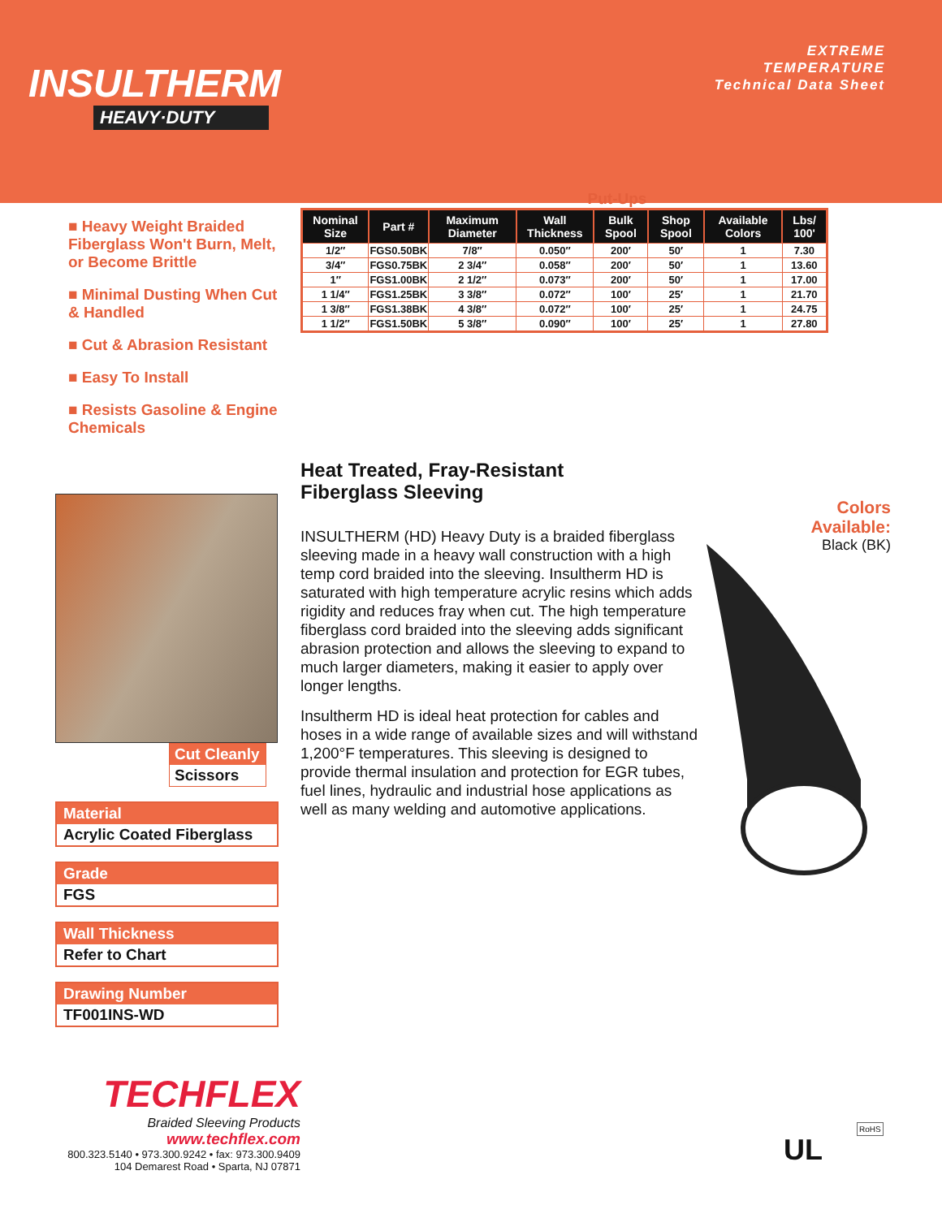INSULTHERM
HEAVY·DUTY
EXTREME
TEMPERATURE
Technical Data Sheet
■ Heavy Weight Braided Fiberglass Won't Burn, Melt, or Become Brittle
■ Minimal Dusting When Cut & Handled
■ Cut & Abrasion Resistant
■ Easy To Install
■ Resists Gasoline & Engine Chemicals
Cut Cleanly
Scissors
Material
Acrylic Coated Fiberglass
Grade
FGS
Wall Thickness
Refer to Chart
Drawing Number
TF001INS-WD
Put-Ups
| Nominal Size | Part # | Maximum Diameter | Wall Thickness | Bulk Spool | Shop Spool | Available Colors | Lbs/ 100' |
| --- | --- | --- | --- | --- | --- | --- | --- |
| 1/2″ | FGS0.50BK | 7/8″ | 0.050″ | 200′ | 50′ | 1 | 7.30 |
| 3/4″ | FGS0.75BK | 2 3/4″ | 0.058″ | 200′ | 50′ | 1 | 13.60 |
| 1″ | FGS1.00BK | 2 1/2″ | 0.073″ | 200′ | 50′ | 1 | 17.00 |
| 1 1/4″ | FGS1.25BK | 3 3/8″ | 0.072″ | 100′ | 25′ | 1 | 21.70 |
| 1 3/8″ | FGS1.38BK | 4 3/8″ | 0.072″ | 100′ | 25′ | 1 | 24.75 |
| 1 1/2″ | FGS1.50BK | 5 3/8″ | 0.090″ | 100′ | 25′ | 1 | 27.80 |
Heat Treated, Fray-Resistant
Fiberglass Sleeving
INSULTHERM (HD) Heavy Duty is a braided fiberglass sleeving made in a heavy wall construction with a high temp cord braided into the sleeving. Insultherm HD is saturated with high temperature acrylic resins which adds rigidity and reduces fray when cut. The high temperature fiberglass cord braided into the sleeving adds significant abrasion protection and allows the sleeving to expand to much larger diameters, making it easier to apply over longer lengths.
Insultherm HD is ideal heat protection for cables and hoses in a wide range of available sizes and will withstand 1,200°F temperatures. This sleeving is designed to provide thermal insulation and protection for EGR tubes, fuel lines, hydraulic and industrial hose applications as well as many welding and automotive applications.
Colors
Available:
Black (BK)
TECHFLEX
Braided Sleeving Products
www.techflex.com
800.323.5140 • 973.300.9242 • fax: 973.300.9409
104 Demarest Road • Sparta, NJ 07871
UL
RoHS